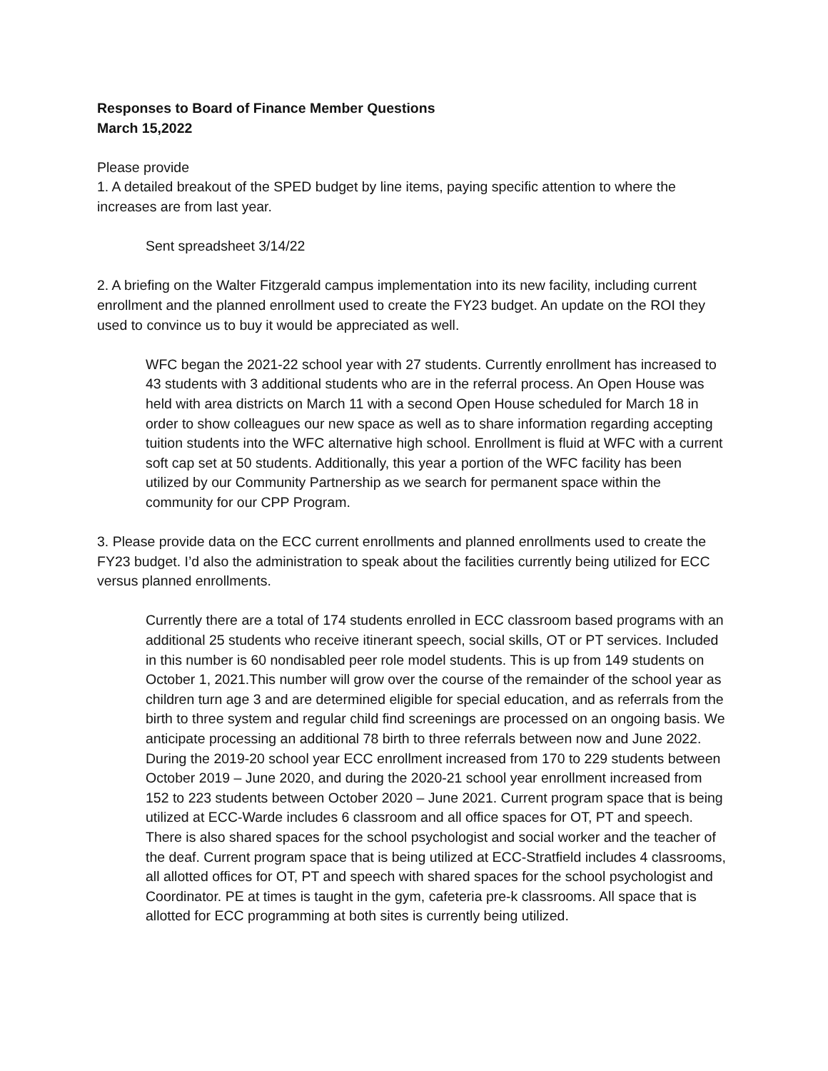Responses to Board of Finance Member Questions
March 15,2022
Please provide
1. A detailed breakout of the SPED budget by line items, paying specific attention to where the increases are from last year.
Sent spreadsheet 3/14/22
2. A briefing on the Walter Fitzgerald campus implementation into its new facility, including current enrollment and the planned enrollment used to create the FY23 budget. An update on the ROI they used to convince us to buy it would be appreciated as well.
WFC began the 2021-22 school year with 27 students. Currently enrollment has increased to 43 students with 3 additional students who are in the referral process. An Open House was held with area districts on March 11 with a second Open House scheduled for March 18 in order to show colleagues our new space as well as to share information regarding accepting tuition students into the WFC alternative high school. Enrollment is fluid at WFC with a current soft cap set at 50 students. Additionally, this year a portion of the WFC facility has been utilized by our Community Partnership as we search for permanent space within the community for our CPP Program.
3. Please provide data on the ECC current enrollments and planned enrollments used to create the FY23 budget. I’d also the administration to speak about the facilities currently being utilized for ECC versus planned enrollments.
Currently there are a total of 174 students enrolled in ECC classroom based programs with an additional 25 students who receive itinerant speech, social skills, OT or PT services. Included in this number is 60 nondisabled peer role model students. This is up from 149 students on October 1, 2021.This number will grow over the course of the remainder of the school year as children turn age 3 and are determined eligible for special education, and as referrals from the birth to three system and regular child find screenings are processed on an ongoing basis. We anticipate processing an additional 78 birth to three referrals between now and June 2022. During the 2019-20 school year ECC enrollment increased from 170 to 229 students between October 2019 – June 2020, and during the 2020-21 school year enrollment increased from 152 to 223 students between October 2020 – June 2021. Current program space that is being utilized at ECC-Warde includes 6 classroom and all office spaces for OT, PT and speech. There is also shared spaces for the school psychologist and social worker and the teacher of the deaf. Current program space that is being utilized at ECC-Stratfield includes 4 classrooms, all allotted offices for OT, PT and speech with shared spaces for the school psychologist and Coordinator. PE at times is taught in the gym, cafeteria pre-k classrooms. All space that is allotted for ECC programming at both sites is currently being utilized.